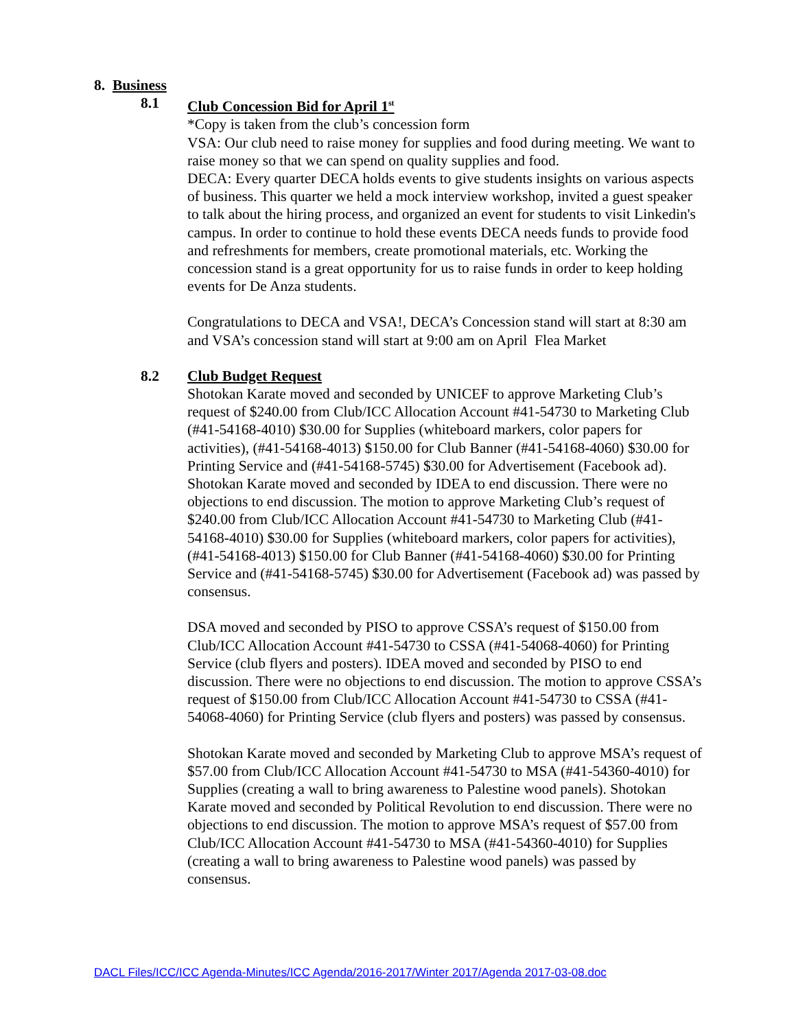8. Business
8.1 Club Concession Bid for April 1<sup>st</sup>
*Copy is taken from the club’s concession form
VSA: Our club need to raise money for supplies and food during meeting. We want to raise money so that we can spend on quality supplies and food.
DECA: Every quarter DECA holds events to give students insights on various aspects of business. This quarter we held a mock interview workshop, invited a guest speaker to talk about the hiring process, and organized an event for students to visit Linkedin's campus. In order to continue to hold these events DECA needs funds to provide food and refreshments for members, create promotional materials, etc. Working the concession stand is a great opportunity for us to raise funds in order to keep holding events for De Anza students.
Congratulations to DECA and VSA!, DECA’s Concession stand will start at 8:30 am and VSA’s concession stand will start at 9:00 am on April Flea Market
8.2 Club Budget Request
Shotokan Karate moved and seconded by UNICEF to approve Marketing Club’s request of $240.00 from Club/ICC Allocation Account #41-54730 to Marketing Club (#41-54168-4010) $30.00 for Supplies (whiteboard markers, color papers for activities), (#41-54168-4013) $150.00 for Club Banner (#41-54168-4060) $30.00 for Printing Service and (#41-54168-5745) $30.00 for Advertisement (Facebook ad). Shotokan Karate moved and seconded by IDEA to end discussion. There were no objections to end discussion. The motion to approve Marketing Club’s request of $240.00 from Club/ICC Allocation Account #41-54730 to Marketing Club (#41-54168-4010) $30.00 for Supplies (whiteboard markers, color papers for activities), (#41-54168-4013) $150.00 for Club Banner (#41-54168-4060) $30.00 for Printing Service and (#41-54168-5745) $30.00 for Advertisement (Facebook ad) was passed by consensus.
DSA moved and seconded by PISO to approve CSSA’s request of $150.00 from Club/ICC Allocation Account #41-54730 to CSSA (#41-54068-4060) for Printing Service (club flyers and posters). IDEA moved and seconded by PISO to end discussion. There were no objections to end discussion. The motion to approve CSSA’s request of $150.00 from Club/ICC Allocation Account #41-54730 to CSSA (#41-54068-4060) for Printing Service (club flyers and posters) was passed by consensus.
Shotokan Karate moved and seconded by Marketing Club to approve MSA’s request of $57.00 from Club/ICC Allocation Account #41-54730 to MSA (#41-54360-4010) for Supplies (creating a wall to bring awareness to Palestine wood panels). Shotokan Karate moved and seconded by Political Revolution to end discussion. There were no objections to end discussion. The motion to approve MSA’s request of $57.00 from Club/ICC Allocation Account #41-54730 to MSA (#41-54360-4010) for Supplies (creating a wall to bring awareness to Palestine wood panels) was passed by consensus.
DACL Files/ICC/ICC Agenda-Minutes/ICC Agenda/2016-2017/Winter 2017/Agenda 2017-03-08.doc